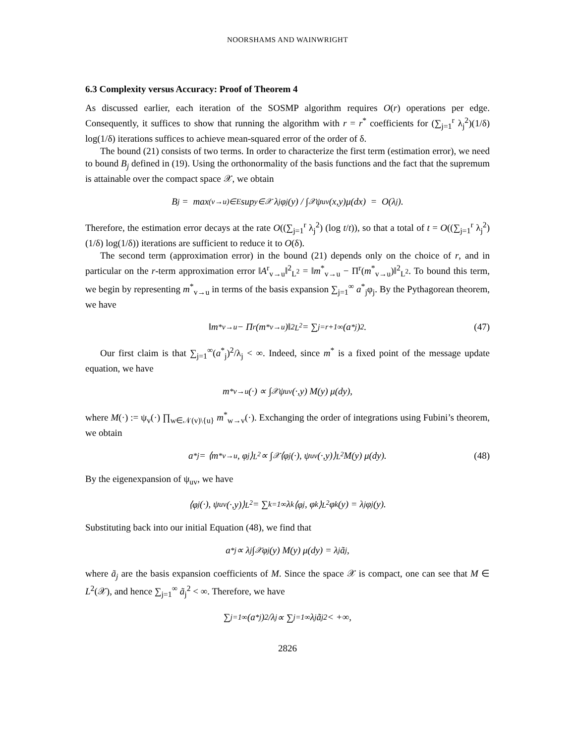NOORSHAMS AND WAINWRIGHT
6.3 Complexity versus Accuracy: Proof of Theorem 4
As discussed earlier, each iteration of the SOSMP algorithm requires O(r) operations per edge. Consequently, it suffices to show that running the algorithm with r = r<sup>*</sup> coefficients for (∑<sub>j=1</sub><sup>r</sup> λ<sub>j</sub><sup>2</sup>)(1/δ) log(1/δ) iterations suffices to achieve mean-squared error of the order of δ.
The bound (21) consists of two terms. In order to characterize the first term (estimation error), we need to bound B<sub>j</sub> defined in (19). Using the orthonormality of the basis functions and the fact that the supremum is attainable over the compact space 𝒳, we obtain
B<sub>j</sub> = max<sub>(v→u)∈E</sub> sup<sub>y∈𝒳</sub> λ<sub>j</sub> φ<sub>j</sub>(y) / ∫<sub>𝒳</sub> ψ<sub>uv</sub>(x,y)μ(dx) = O(λ<sub>j</sub>).
Therefore, the estimation error decays at the rate O((∑<sub>j=1</sub><sup>r</sup> λ<sub>j</sub><sup>2</sup>) (log t/t)), so that a total of t = O((∑<sub>j=1</sub><sup>r</sup> λ<sub>j</sub><sup>2</sup>)(1/δ) log(1/δ)) iterations are sufficient to reduce it to O(δ).
The second term (approximation error) in the bound (21) depends only on the choice of r, and in particular on the r-term approximation error ‖A<sup>r</sup><sub>v→u</sub>‖<sup>2</sup><sub>L<sup>2</sup></sub> = ‖m<sup>*</sup><sub>v→u</sub> − Π<sup>r</sup>(m<sup>*</sup><sub>v→u</sub>)‖<sup>2</sup><sub>L<sup>2</sup></sub>. To bound this term, we begin by representing m<sup>*</sup><sub>v→u</sub> in terms of the basis expansion ∑<sub>j=1</sub><sup>∞</sup> a<sup>*</sup><sub>j</sub>φ<sub>j</sub>. By the Pythagorean theorem, we have
‖m<sup>*</sup><sub>v→u</sub> − Π<sup>r</sup>(m<sup>*</sup><sub>v→u</sub>)‖<sup>2</sup><sub>L<sup>2</sup></sub> = ∑<sub>j=r+1</sub><sup>∞</sup> (a<sup>*</sup><sub>j</sub>)<sup>2</sup>. (47)
Our first claim is that ∑<sub>j=1</sub><sup>∞</sup>(a<sup>*</sup><sub>j</sub>)<sup>2</sup>/λ<sub>j</sub> < ∞. Indeed, since m<sup>*</sup> is a fixed point of the message update equation, we have
m<sup>*</sup><sub>v→u</sub>(·) ∝ ∫<sub>𝒳</sub> ψ<sub>uv</sub>(·,y) M(y) μ(dy),
where M(·) := ψ<sub>v</sub>(·) ∏<sub>w∈𝒩(v)\{u}</sub> m<sup>*</sup><sub>w→v</sub>(·). Exchanging the order of integrations using Fubini’s theorem, we obtain
a<sup>*</sup><sub>j</sub> = ⟨m<sup>*</sup><sub>v→u</sub>, φ<sub>j</sub>⟩<sub>L<sup>2</sup></sub> ∝ ∫<sub>𝒳</sub> ⟨φ<sub>j</sub>(·), ψ<sub>uv</sub>(·,y)⟩<sub>L<sup>2</sup></sub> M(y) μ(dy). (48)
By the eigenexpansion of ψ<sub>uv</sub>, we have
⟨φ<sub>j</sub>(·), ψ<sub>uv</sub>(·,y)⟩<sub>L<sup>2</sup></sub> = ∑<sub>k=1</sub><sup>∞</sup> λ<sub>k</sub>⟨φ<sub>j</sub>, φ<sub>k</sub>⟩<sub>L<sup>2</sup></sub> φ<sub>k</sub>(y) = λ<sub>j</sub> φ<sub>j</sub>(y).
Substituting back into our initial Equation (48), we find that
a<sup>*</sup><sub>j</sub> ∝ λ<sub>j</sub> ∫<sub>𝒳</sub> φ<sub>j</sub>(y) M(y) μ(dy) = λ<sub>j</sub> ã<sub>j</sub>,
where ã<sub>j</sub> are the basis expansion coefficients of M. Since the space 𝒳 is compact, one can see that M ∈ L<sup>2</sup>(𝒳), and hence ∑<sub>j=1</sub><sup>∞</sup> ã<sub>j</sub><sup>2</sup> < ∞. Therefore, we have
∑<sub>j=1</sub><sup>∞</sup> (a<sup>*</sup><sub>j</sub>)<sup>2</sup>/λ<sub>j</sub> ∝ ∑<sub>j=1</sub><sup>∞</sup> λ<sub>j</sub> ã<sub>j</sub><sup>2</sup> < +∞,
2826